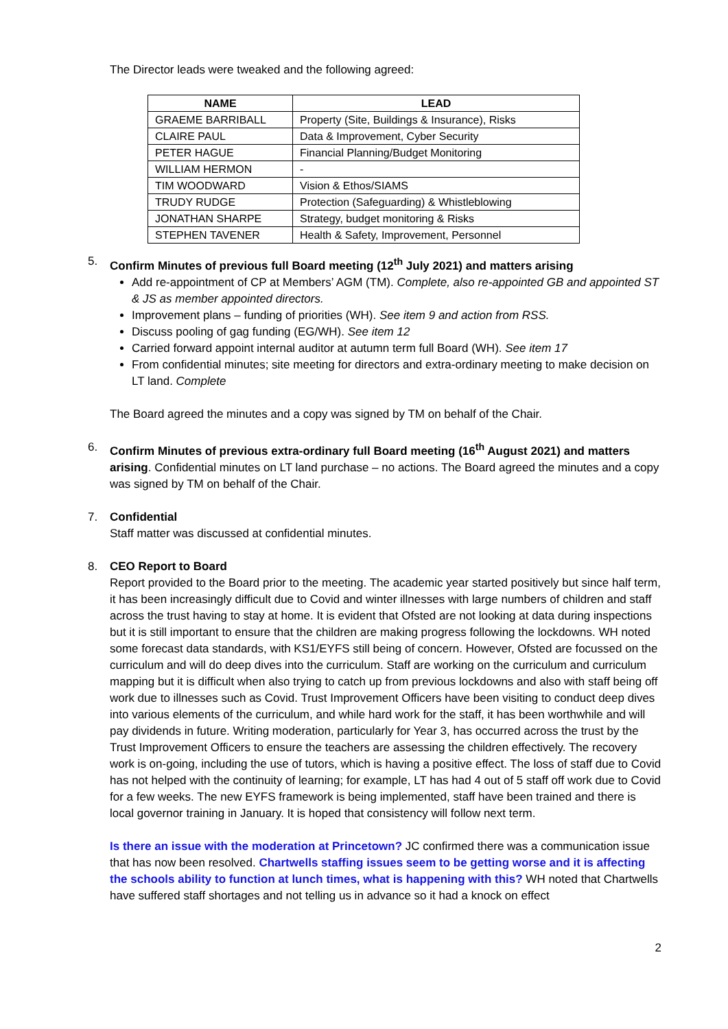The Director leads were tweaked and the following agreed:
| NAME | LEAD |
| --- | --- |
| GRAEME BARRIBALL | Property (Site, Buildings & Insurance), Risks |
| CLAIRE PAUL | Data & Improvement, Cyber Security |
| PETER HAGUE | Financial Planning/Budget Monitoring |
| WILLIAM HERMON | - |
| TIM WOODWARD | Vision & Ethos/SIAMS |
| TRUDY RUDGE | Protection (Safeguarding) & Whistleblowing |
| JONATHAN SHARPE | Strategy, budget monitoring & Risks |
| STEPHEN TAVENER | Health & Safety, Improvement, Personnel |
5. Confirm Minutes of previous full Board meeting (12<sup>th</sup> July 2021) and matters arising
Add re-appointment of CP at Members’ AGM (TM). Complete, also re-appointed GB and appointed ST & JS as member appointed directors.
Improvement plans – funding of priorities (WH). See item 9 and action from RSS.
Discuss pooling of gag funding (EG/WH). See item 12
Carried forward appoint internal auditor at autumn term full Board (WH). See item 17
From confidential minutes; site meeting for directors and extra-ordinary meeting to make decision on LT land. Complete
The Board agreed the minutes and a copy was signed by TM on behalf of the Chair.
6. Confirm Minutes of previous extra-ordinary full Board meeting (16<sup>th</sup> August 2021) and matters arising. Confidential minutes on LT land purchase – no actions. The Board agreed the minutes and a copy was signed by TM on behalf of the Chair.
7. Confidential
Staff matter was discussed at confidential minutes.
8. CEO Report to Board
Report provided to the Board prior to the meeting. The academic year started positively but since half term, it has been increasingly difficult due to Covid and winter illnesses with large numbers of children and staff across the trust having to stay at home. It is evident that Ofsted are not looking at data during inspections but it is still important to ensure that the children are making progress following the lockdowns. WH noted some forecast data standards, with KS1/EYFS still being of concern. However, Ofsted are focussed on the curriculum and will do deep dives into the curriculum. Staff are working on the curriculum and curriculum mapping but it is difficult when also trying to catch up from previous lockdowns and also with staff being off work due to illnesses such as Covid. Trust Improvement Officers have been visiting to conduct deep dives into various elements of the curriculum, and while hard work for the staff, it has been worthwhile and will pay dividends in future. Writing moderation, particularly for Year 3, has occurred across the trust by the Trust Improvement Officers to ensure the teachers are assessing the children effectively. The recovery work is on-going, including the use of tutors, which is having a positive effect. The loss of staff due to Covid has not helped with the continuity of learning; for example, LT has had 4 out of 5 staff off work due to Covid for a few weeks. The new EYFS framework is being implemented, staff have been trained and there is local governor training in January. It is hoped that consistency will follow next term.
Is there an issue with the moderation at Princetown? JC confirmed there was a communication issue that has now been resolved. Chartwells staffing issues seem to be getting worse and it is affecting the schools ability to function at lunch times, what is happening with this? WH noted that Chartwells have suffered staff shortages and not telling us in advance so it had a knock on effect
2